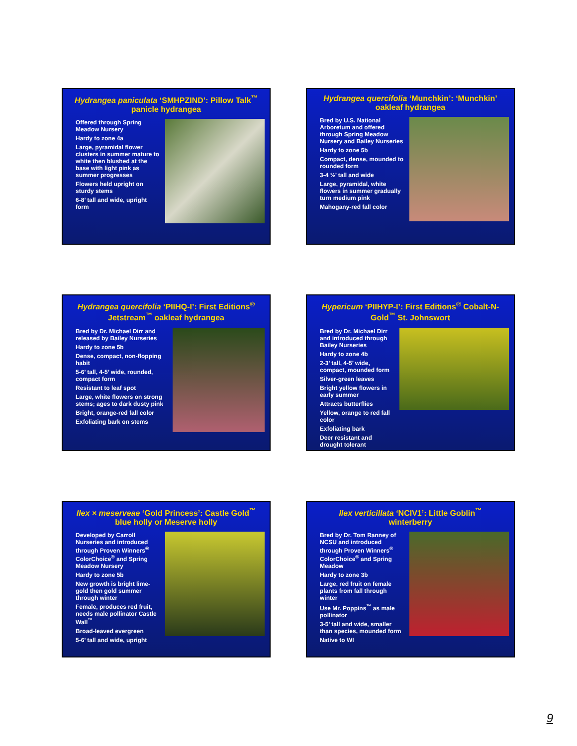Hydrangea paniculata ‘SMHPZIND’: Pillow Talk<sup>™</sup>
panicle hydrangea
Offered through Spring Meadow Nursery
Hardy to zone 4a
Large, pyramidal flower clusters in summer mature to white then blushed at the base with light pink as summer progresses
Flowers held upright on sturdy stems
6-8’ tall and wide, upright form
Hydrangea quercifolia ‘Munchkin’: ‘Munchkin’
oakleaf hydrangea
Bred by U.S. National Arboretum and offered through Spring Meadow Nursery and Bailey Nurseries
Hardy to zone 5b
Compact, dense, mounded to rounded form
3-4 ½’ tall and wide
Large, pyramidal, white flowers in summer gradually turn medium pink
Mahogany-red fall color
Hydrangea quercifolia ‘PIIHQ-I’: First Editions<sup>®</sup> Jetstream<sup>™</sup> oakleaf hydrangea
Bred by Dr. Michael Dirr and released by Bailey Nurseries
Hardy to zone 5b
Dense, compact, non-flopping habit
5-6’ tall, 4-5’ wide, rounded, compact form
Resistant to leaf spot
Large, white flowers on strong stems; ages to dark dusty pink
Bright, orange-red fall color
Exfoliating bark on stems
Hypericum ‘PIIHYP-I’: First Editions<sup>®</sup> Cobalt-N-Gold<sup>™</sup> St. Johnswort
Bred by Dr. Michael Dirr and introduced through Bailey Nurseries
Hardy to zone 4b
2-3’ tall, 4-5’ wide, compact, mounded form
Silver-green leaves
Bright yellow flowers in early summer
Attracts butterflies
Yellow, orange to red fall color
Exfoliating bark
Deer resistant and drought tolerant
Ilex × meserveae ‘Gold Princess’: Castle Gold<sup>™</sup>
blue holly or Meserve holly
Developed by Carroll Nurseries and introduced through Proven Winners<sup>®</sup> ColorChoice<sup>®</sup> and Spring Meadow Nursery
Hardy to zone 5b
New growth is bright lime-gold then gold summer through winter
Female, produces red fruit, needs male pollinator Castle Wall<sup>™</sup>
Broad-leaved evergreen
5-6’ tall and wide, upright
Ilex verticillata ‘NCIV1’: Little Goblin<sup>™</sup>
winterberry
Bred by Dr. Tom Ranney of NCSU and introduced through Proven Winners<sup>®</sup> ColorChoice<sup>®</sup> and Spring Meadow
Hardy to zone 3b
Large, red fruit on female plants from fall through winter
Use Mr. Poppins<sup>™</sup> as male pollinator
3-5’ tall and wide, smaller than species, mounded form
Native to WI
9